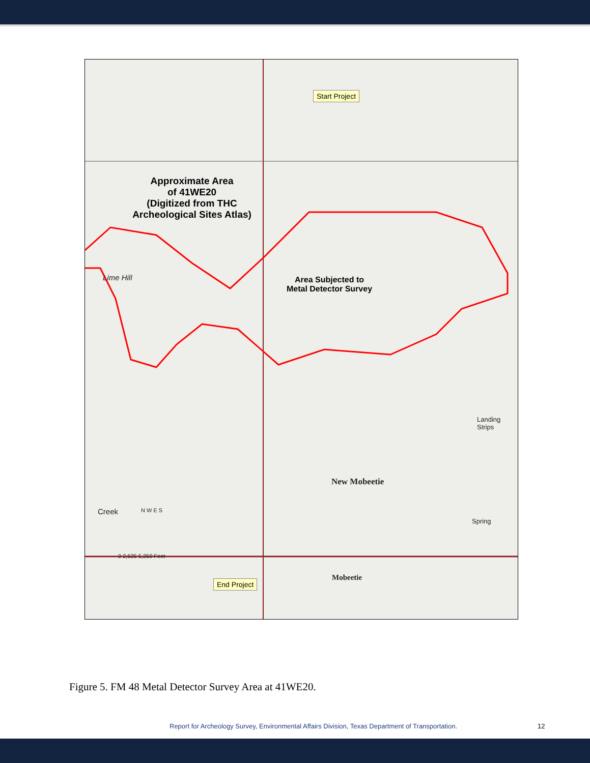Start Project
Approximate Area
of 41WE20
(Digitized from THC
Archeological Sites Atlas)
Lime Hill
Area Subjected to
Metal Detector Survey
New Mobeetie
Landing Strips
Spring
Creek N W E S
0 2,625 5,250 Feet
End Project
Mobeetie
Figure 5. FM 48 Metal Detector Survey Area at 41WE20.
Report for Archeology Survey, Environmental Affairs Division, Texas Department of Transportation.
12